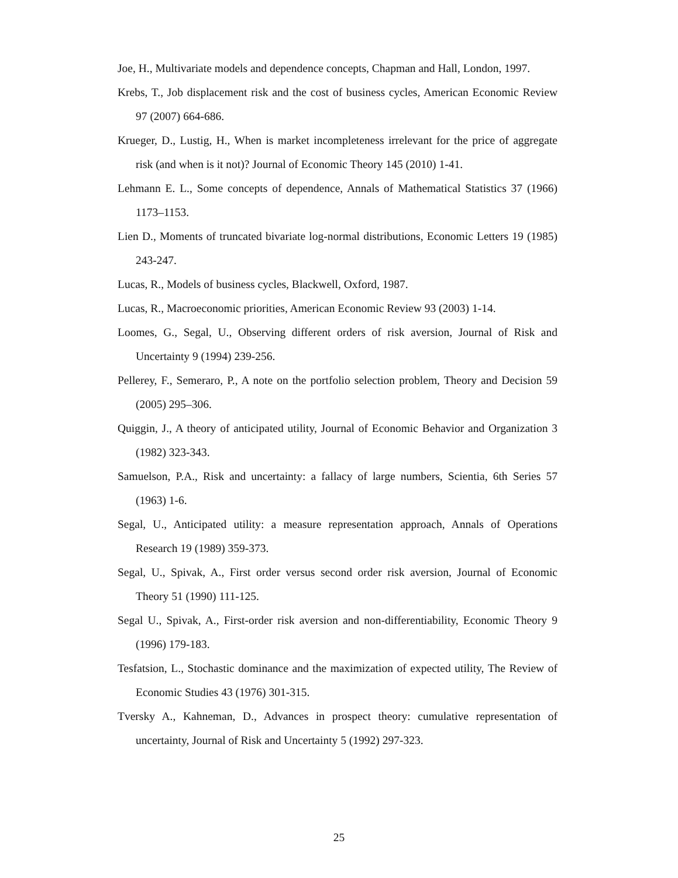Joe, H., Multivariate models and dependence concepts, Chapman and Hall, London, 1997.
Krebs, T., Job displacement risk and the cost of business cycles, American Economic Review 97 (2007) 664-686.
Krueger, D., Lustig, H., When is market incompleteness irrelevant for the price of aggregate risk (and when is it not)? Journal of Economic Theory 145 (2010) 1-41.
Lehmann E. L., Some concepts of dependence, Annals of Mathematical Statistics 37 (1966) 1173–1153.
Lien D., Moments of truncated bivariate log-normal distributions, Economic Letters 19 (1985) 243-247.
Lucas, R., Models of business cycles, Blackwell, Oxford, 1987.
Lucas, R., Macroeconomic priorities, American Economic Review 93 (2003) 1-14.
Loomes, G., Segal, U., Observing different orders of risk aversion, Journal of Risk and Uncertainty 9 (1994) 239-256.
Pellerey, F., Semeraro, P., A note on the portfolio selection problem, Theory and Decision 59 (2005) 295–306.
Quiggin, J., A theory of anticipated utility, Journal of Economic Behavior and Organization 3 (1982) 323-343.
Samuelson, P.A., Risk and uncertainty: a fallacy of large numbers, Scientia, 6th Series 57 (1963) 1-6.
Segal, U., Anticipated utility: a measure representation approach, Annals of Operations Research 19 (1989) 359-373.
Segal, U., Spivak, A., First order versus second order risk aversion, Journal of Economic Theory 51 (1990) 111-125.
Segal U., Spivak, A., First-order risk aversion and non-differentiability, Economic Theory 9 (1996) 179-183.
Tesfatsion, L., Stochastic dominance and the maximization of expected utility, The Review of Economic Studies 43 (1976) 301-315.
Tversky A., Kahneman, D., Advances in prospect theory: cumulative representation of uncertainty, Journal of Risk and Uncertainty 5 (1992) 297-323.
25